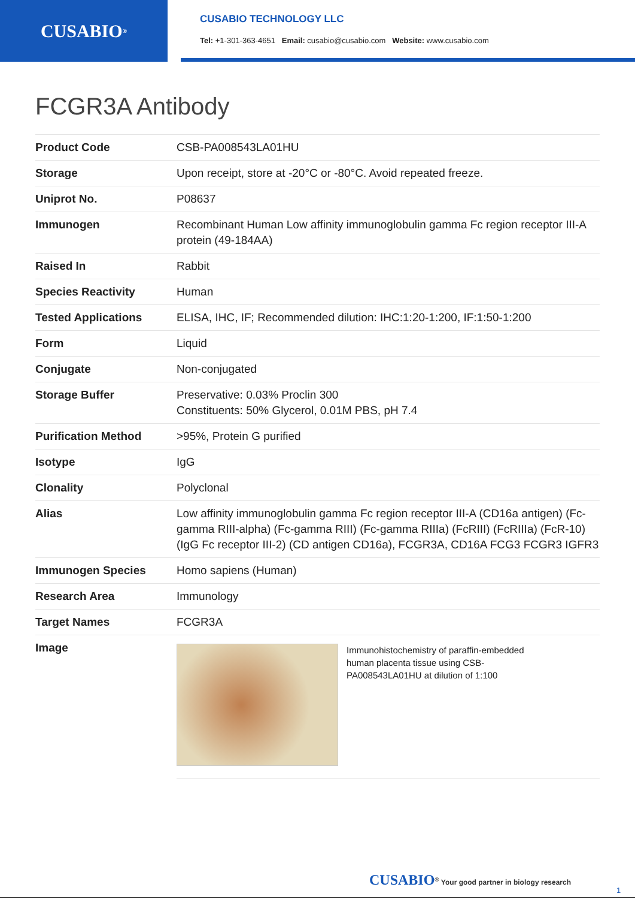CUSABIO<sup>®</sup>
CUSABIO TECHNOLOGY LLC
Tel: +1-301-363-4651 Email: cusabio@cusabio.com Website: www.cusabio.com
FCGR3A Antibody
| Product Code | CSB-PA008543LA01HU |
| Storage | Upon receipt, store at -20°C or -80°C. Avoid repeated freeze. |
| Uniprot No. | P08637 |
| Immunogen | Recombinant Human Low affinity immunoglobulin gamma Fc region receptor III-A protein (49-184AA) |
| Raised In | Rabbit |
| Species Reactivity | Human |
| Tested Applications | ELISA, IHC, IF; Recommended dilution: IHC:1:20-1:200, IF:1:50-1:200 |
| Form | Liquid |
| Conjugate | Non-conjugated |
| Storage Buffer | Preservative: 0.03% Proclin 300 Constituents: 50% Glycerol, 0.01M PBS, pH 7.4 |
| Purification Method | >95%, Protein G purified |
| Isotype | IgG |
| Clonality | Polyclonal |
| Alias | Low affinity immunoglobulin gamma Fc region receptor III-A (CD16a antigen) (Fc-gamma RIII-alpha) (Fc-gamma RIII) (Fc-gamma RIIIa) (FcRIII) (FcRIIIa) (FcR-10) (IgG Fc receptor III-2) (CD antigen CD16a), FCGR3A, CD16A FCG3 FCGR3 IGFR3 |
| Immunogen Species | Homo sapiens (Human) |
| Research Area | Immunology |
| Target Names | FCGR3A |
| Image | Immunohistochemistry of paraffin-embedded human placenta tissue using CSB-PA008543LA01HU at dilution of 1:100 |
CUSABIO<sup>®</sup> Your good partner in biology research
1